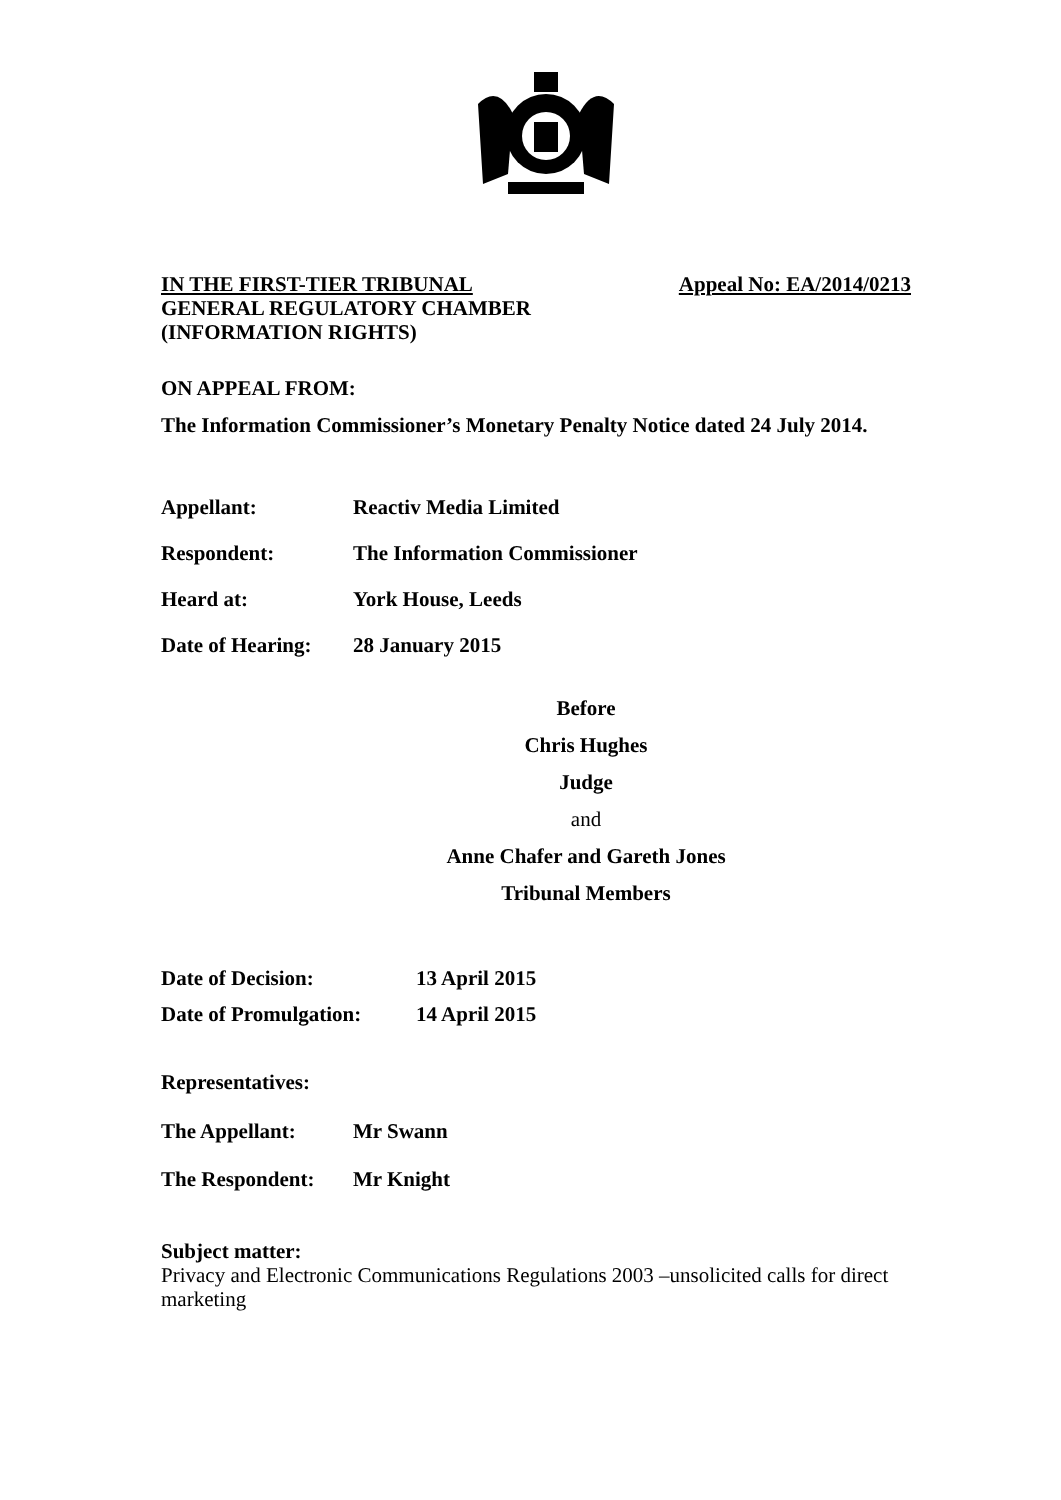IN THE FIRST-TIER TRIBUNAL Appeal No: EA/2014/0213
GENERAL REGULATORY CHAMBER
(INFORMATION RIGHTS)
ON APPEAL FROM:
The Information Commissioner’s Monetary Penalty Notice dated 24 July 2014.
Appellant: Reactiv Media Limited
Respondent: The Information Commissioner
Heard at: York House, Leeds
Date of Hearing: 28 January 2015
Before
Chris Hughes
Judge
and
Anne Chafer and Gareth Jones
Tribunal Members
Date of Decision: 13 April 2015
Date of Promulgation: 14 April 2015
Representatives:
The Appellant: Mr Swann
The Respondent: Mr Knight
Subject matter:
Privacy and Electronic Communications Regulations 2003 –unsolicited calls for direct marketing